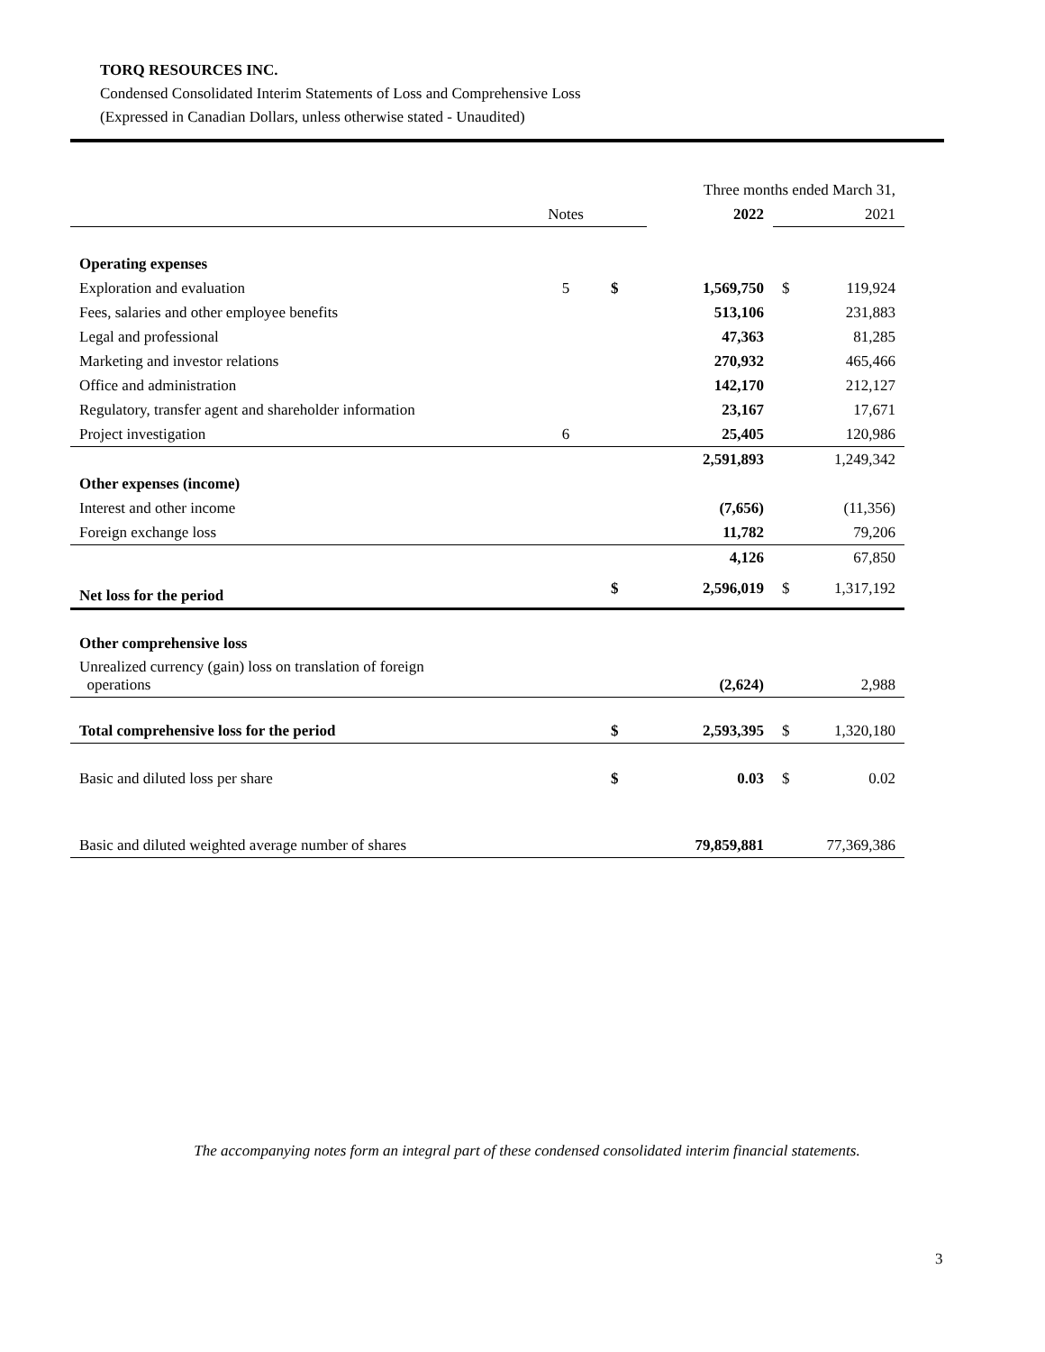TORQ RESOURCES INC.
Condensed Consolidated Interim Statements of Loss and Comprehensive Loss
(Expressed in Canadian Dollars, unless otherwise stated - Unaudited)
| | | | Three months ended March 31, | | |
| | Notes | | 2022 | | 2021 |
| Operating expenses | | | | | |
| Exploration and evaluation | 5 | $ | 1,569,750 | $ | 119,924 |
| Fees, salaries and other employee benefits | | | 513,106 | | 231,883 |
| Legal and professional | | | 47,363 | | 81,285 |
| Marketing and investor relations | | | 270,932 | | 465,466 |
| Office and administration | | | 142,170 | | 212,127 |
| Regulatory, transfer agent and shareholder information | | | 23,167 | | 17,671 |
| Project investigation | 6 | | 25,405 | | 120,986 |
| | | | 2,591,893 | | 1,249,342 |
| Other expenses (income) | | | | | |
| Interest and other income | | | (7,656) | | (11,356) |
| Foreign exchange loss | | | 11,782 | | 79,206 |
| | | | 4,126 | | 67,850 |
| Net loss for the period | | $ | 2,596,019 | $ | 1,317,192 |
| Other comprehensive loss | | | | | |
| Unrealized currency (gain) loss on translation of foreign operations | | | (2,624) | | 2,988 |
| Total comprehensive loss for the period | | $ | 2,593,395 | $ | 1,320,180 |
| Basic and diluted loss per share | | $ | 0.03 | $ | 0.02 |
| Basic and diluted weighted average number of shares | | | 79,859,881 | | 77,369,386 |
The accompanying notes form an integral part of these condensed consolidated interim financial statements.
3